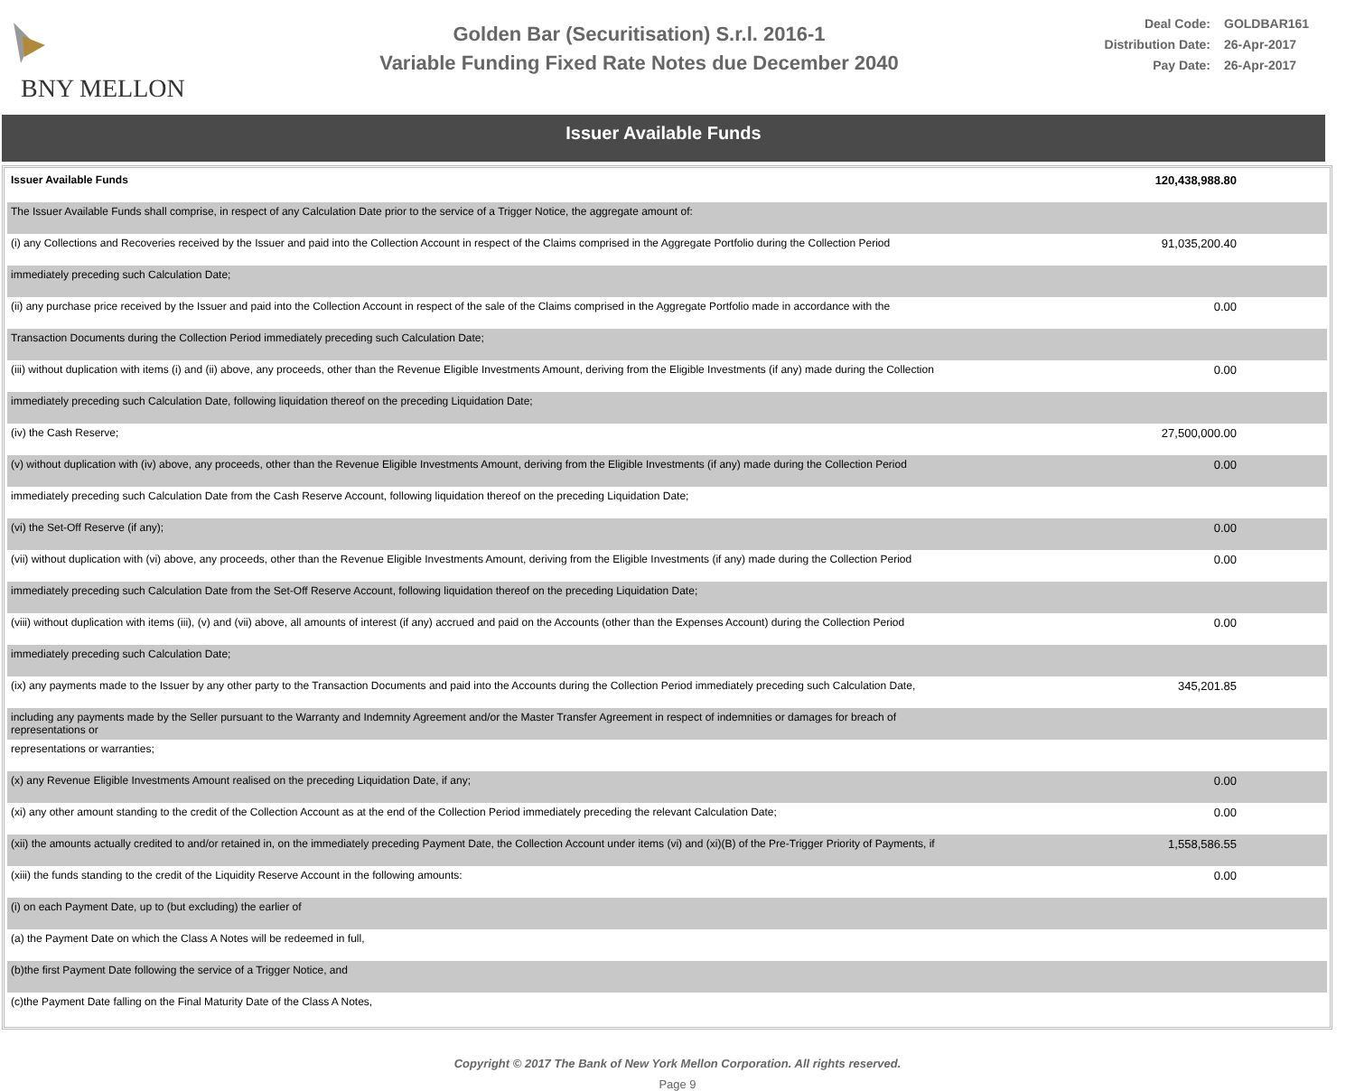BNY MELLON
Golden Bar (Securitisation) S.r.l. 2016-1
Variable Funding Fixed Rate Notes due December 2040
Deal Code: GOLDBAR161
Distribution Date: 26-Apr-2017
Pay Date: 26-Apr-2017
Issuer Available Funds
| Issuer Available Funds | 120,438,988.80 |
| The Issuer Available Funds shall comprise, in respect of any Calculation Date prior to the service of a Trigger Notice, the aggregate amount of: | |
| (i) any Collections and Recoveries received by the Issuer and paid into the Collection Account in respect of the Claims comprised in the Aggregate Portfolio during the Collection Period | 91,035,200.40 |
| immediately preceding such Calculation Date; | |
| (ii) any purchase price received by the Issuer and paid into the Collection Account in respect of the sale of the Claims comprised in the Aggregate Portfolio made in accordance with the | 0.00 |
| Transaction Documents during the Collection Period immediately preceding such Calculation Date; | |
| (iii) without duplication with items (i) and (ii) above, any proceeds, other than the Revenue Eligible Investments Amount, deriving from the Eligible Investments (if any) made during the Collection | 0.00 |
| immediately preceding such Calculation Date, following liquidation thereof on the preceding Liquidation Date; | |
| (iv) the Cash Reserve; | 27,500,000.00 |
| (v) without duplication with (iv) above, any proceeds, other than the Revenue Eligible Investments Amount, deriving from the Eligible Investments (if any) made during the Collection Period | 0.00 |
| immediately preceding such Calculation Date from the Cash Reserve Account, following liquidation thereof on the preceding Liquidation Date; | |
| (vi) the Set-Off Reserve (if any); | 0.00 |
| (vii) without duplication with (vi) above, any proceeds, other than the Revenue Eligible Investments Amount, deriving from the Eligible Investments (if any) made during the Collection Period | 0.00 |
| immediately preceding such Calculation Date from the Set-Off Reserve Account, following liquidation thereof on the preceding Liquidation Date; | |
| (viii) without duplication with items (iii), (v) and (vii) above, all amounts of interest (if any) accrued and paid on the Accounts (other than the Expenses Account) during the Collection Period | 0.00 |
| immediately preceding such Calculation Date; | |
| (ix) any payments made to the Issuer by any other party to the Transaction Documents and paid into the Accounts during the Collection Period immediately preceding such Calculation Date, | 345,201.85 |
| including any payments made by the Seller pursuant to the Warranty and Indemnity Agreement and/or the Master Transfer Agreement in respect of indemnities or damages for breach of representations or | |
| representations or warranties; | |
| (x) any Revenue Eligible Investments Amount realised on the preceding Liquidation Date, if any; | 0.00 |
| (xi) any other amount standing to the credit of the Collection Account as at the end of the Collection Period immediately preceding the relevant Calculation Date; | 0.00 |
| (xii) the amounts actually credited to and/or retained in, on the immediately preceding Payment Date, the Collection Account under items (vi) and (xi)(B) of the Pre-Trigger Priority of Payments, if | 1,558,586.55 |
| (xiii) the funds standing to the credit of the Liquidity Reserve Account in the following amounts: | 0.00 |
| (i) on each Payment Date, up to (but excluding) the earlier of | |
| (a) the Payment Date on which the Class A Notes will be redeemed in full, | |
| (b)the first Payment Date following the service of a Trigger Notice, and | |
| (c)the Payment Date falling on the Final Maturity Date of the Class A Notes, | |
Copyright © 2017 The Bank of New York Mellon Corporation. All rights reserved.
Page 9